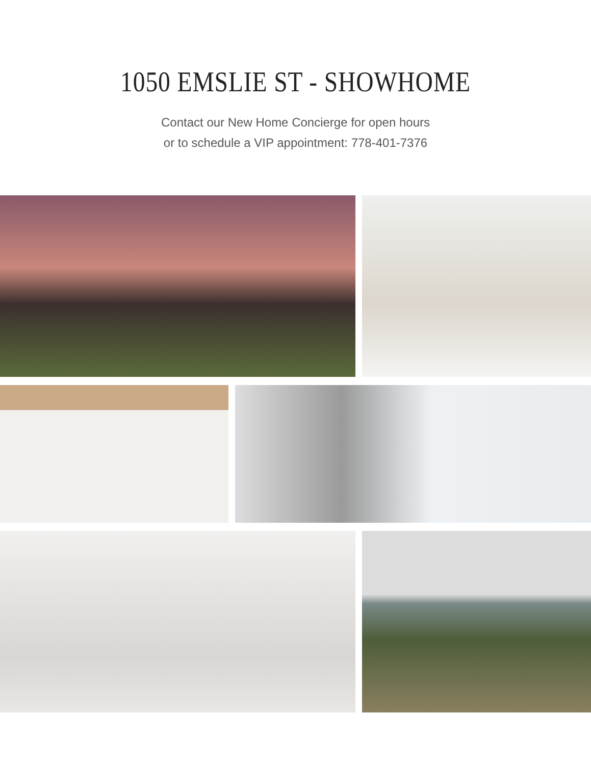1050 EMSLIE ST - SHOWHOME
Contact our New Home Concierge for open hours
or to schedule a VIP appointment: 778-401-7376